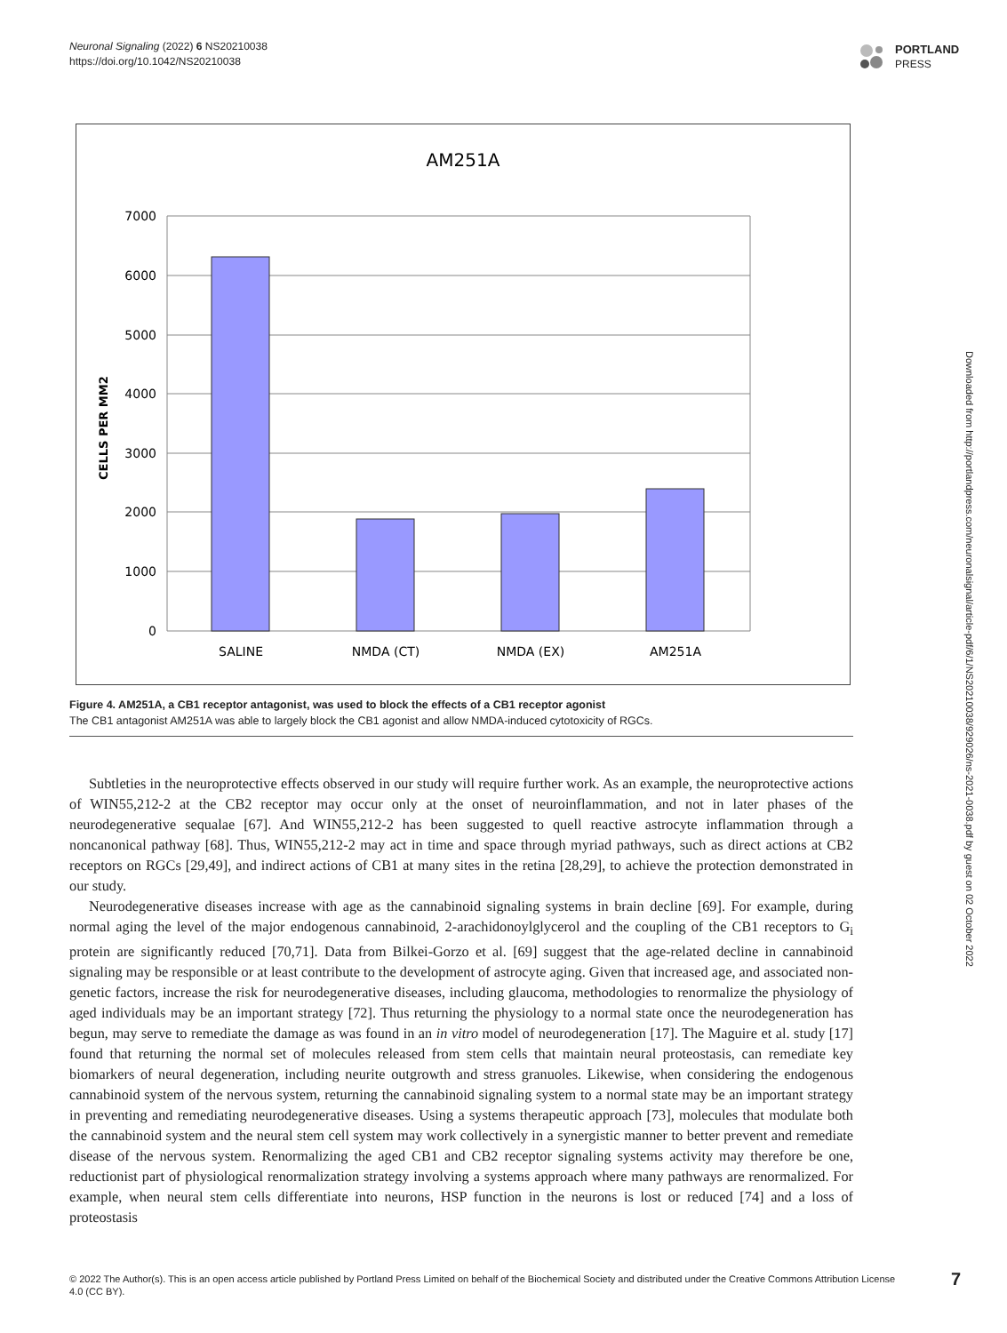Neuronal Signaling (2022) 6 NS20210038
https://doi.org/10.1042/NS20210038
PORTLAND
PRESS
AM251A
CELLS PER MM2
7000
6000
5000
4000
3000
2000
1000
0
SALINE
NMDA (CT)
NMDA (EX)
AM251A
Figure 4. AM251A, a CB1 receptor antagonist, was used to block the effects of a CB1 receptor agonist
The CB1 antagonist AM251A was able to largely block the CB1 agonist and allow NMDA-induced cytotoxicity of RGCs.
Subtleties in the neuroprotective effects observed in our study will require further work. As an example, the neuroprotective actions of WIN55,212-2 at the CB2 receptor may occur only at the onset of neuroinflammation, and not in later phases of the neurodegenerative sequalae [67]. And WIN55,212-2 has been suggested to quell reactive astrocyte inflammation through a noncanonical pathway [68]. Thus, WIN55,212-2 may act in time and space through myriad pathways, such as direct actions at CB2 receptors on RGCs [29,49], and indirect actions of CB1 at many sites in the retina [28,29], to achieve the protection demonstrated in our study.
Neurodegenerative diseases increase with age as the cannabinoid signaling systems in brain decline [69]. For example, during normal aging the level of the major endogenous cannabinoid, 2-arachidonoylglycerol and the coupling of the CB1 receptors to G<sub>i</sub> protein are significantly reduced [70,71]. Data from Bilkei-Gorzo et al. [69] suggest that the age-related decline in cannabinoid signaling may be responsible or at least contribute to the development of astrocyte aging. Given that increased age, and associated non-genetic factors, increase the risk for neurodegenerative diseases, including glaucoma, methodologies to renormalize the physiology of aged individuals may be an important strategy [72]. Thus returning the physiology to a normal state once the neurodegeneration has begun, may serve to remediate the damage as was found in an in vitro model of neurodegeneration [17]. The Maguire et al. study [17] found that returning the normal set of molecules released from stem cells that maintain neural proteostasis, can remediate key biomarkers of neural degeneration, including neurite outgrowth and stress granuoles. Likewise, when considering the endogenous cannabinoid system of the nervous system, returning the cannabinoid signaling system to a normal state may be an important strategy in preventing and remediating neurodegenerative diseases. Using a systems therapeutic approach [73], molecules that modulate both the cannabinoid system and the neural stem cell system may work collectively in a synergistic manner to better prevent and remediate disease of the nervous system. Renormalizing the aged CB1 and CB2 receptor signaling systems activity may therefore be one, reductionist part of physiological renormalization strategy involving a systems approach where many pathways are renormalized. For example, when neural stem cells differentiate into neurons, HSP function in the neurons is lost or reduced [74] and a loss of proteostasis
Downloaded from http://portlandpress.com/neuronalsignal/article-pdf/6/1/NS20210038/929026/ns-2021-0038.pdf by guest on 02 October 2022
© 2022 The Author(s). This is an open access article published by Portland Press Limited on behalf of the Biochemical Society and distributed under the Creative Commons Attribution License 4.0 (CC BY).
7